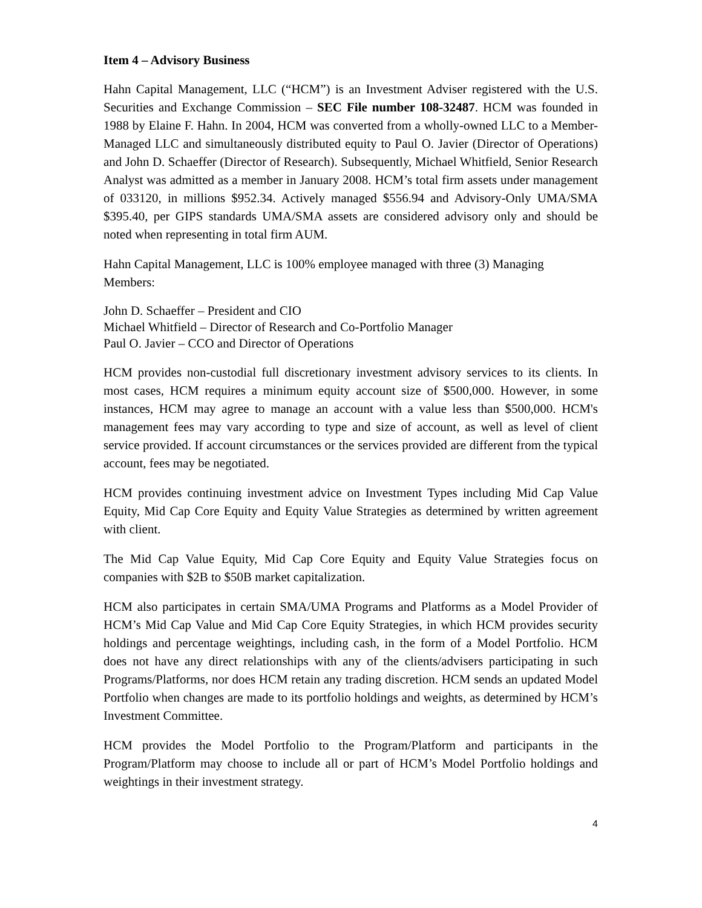Item 4 – Advisory Business
Hahn Capital Management, LLC (“HCM”) is an Investment Adviser registered with the U.S. Securities and Exchange Commission – SEC File number 108-32487. HCM was founded in 1988 by Elaine F. Hahn. In 2004, HCM was converted from a wholly-owned LLC to a Member-Managed LLC and simultaneously distributed equity to Paul O. Javier (Director of Operations) and John D. Schaeffer (Director of Research). Subsequently, Michael Whitfield, Senior Research Analyst was admitted as a member in January 2008. HCM’s total firm assets under management of 033120, in millions $952.34. Actively managed $556.94 and Advisory-Only UMA/SMA $395.40, per GIPS standards UMA/SMA assets are considered advisory only and should be noted when representing in total firm AUM.
Hahn Capital Management, LLC is 100% employee managed with three (3) Managing Members:
John D. Schaeffer – President and CIO
Michael Whitfield – Director of Research and Co-Portfolio Manager
Paul O. Javier – CCO and Director of Operations
HCM provides non-custodial full discretionary investment advisory services to its clients. In most cases, HCM requires a minimum equity account size of $500,000. However, in some instances, HCM may agree to manage an account with a value less than $500,000. HCM's management fees may vary according to type and size of account, as well as level of client service provided. If account circumstances or the services provided are different from the typical account, fees may be negotiated.
HCM provides continuing investment advice on Investment Types including Mid Cap Value Equity, Mid Cap Core Equity and Equity Value Strategies as determined by written agreement with client.
The Mid Cap Value Equity, Mid Cap Core Equity and Equity Value Strategies focus on companies with $2B to $50B market capitalization.
HCM also participates in certain SMA/UMA Programs and Platforms as a Model Provider of HCM’s Mid Cap Value and Mid Cap Core Equity Strategies, in which HCM provides security holdings and percentage weightings, including cash, in the form of a Model Portfolio. HCM does not have any direct relationships with any of the clients/advisers participating in such Programs/Platforms, nor does HCM retain any trading discretion. HCM sends an updated Model Portfolio when changes are made to its portfolio holdings and weights, as determined by HCM’s Investment Committee.
HCM provides the Model Portfolio to the Program/Platform and participants in the Program/Platform may choose to include all or part of HCM’s Model Portfolio holdings and weightings in their investment strategy.
4